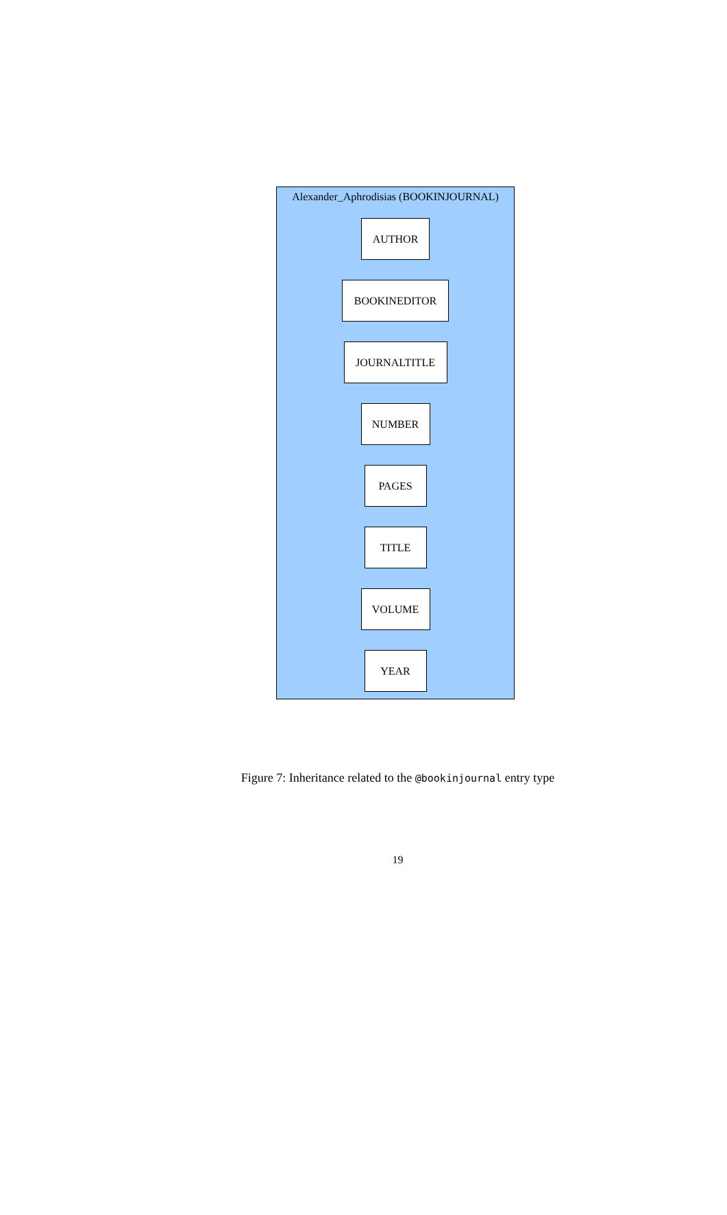Alexander_Aphrodisias (BOOKINJOURNAL)
AUTHOR
BOOKINEDITOR
JOURNALTITLE
NUMBER
PAGES
TITLE
VOLUME
YEAR
Figure 7: Inheritance related to the @bookinjournal entry type
19